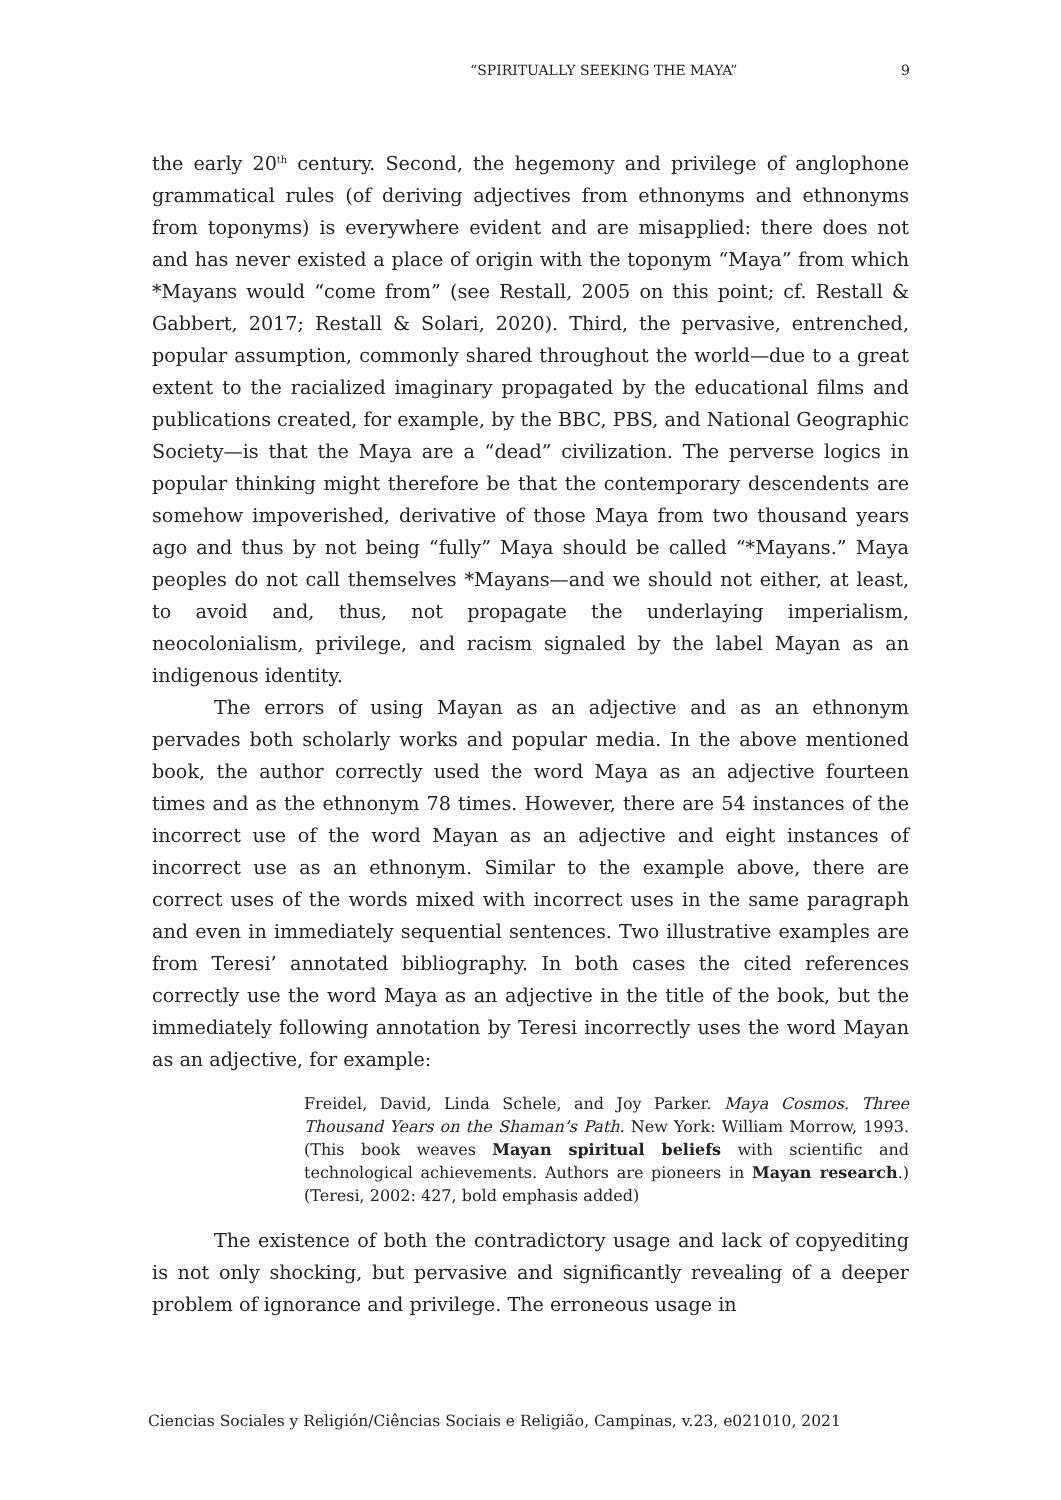“SPIRITUALLY SEEKING THE MAYA” 9
the early 20<sup>th</sup> century. Second, the hegemony and privilege of anglophone grammatical rules (of deriving adjectives from ethnonyms and ethnonyms from toponyms) is everywhere evident and are misapplied: there does not and has never existed a place of origin with the toponym “Maya” from which *Mayans would “come from” (see Restall, 2005 on this point; cf. Restall & Gabbert, 2017; Restall & Solari, 2020). Third, the pervasive, entrenched, popular assumption, commonly shared throughout the world—due to a great extent to the racialized imaginary propagated by the educational films and publications created, for example, by the BBC, PBS, and National Geographic Society—is that the Maya are a “dead” civilization. The perverse logics in popular thinking might therefore be that the contemporary descendents are somehow impoverished, derivative of those Maya from two thousand years ago and thus by not being “fully” Maya should be called “*Mayans.” Maya peoples do not call themselves *Mayans—and we should not either, at least, to avoid and, thus, not propagate the underlaying imperialism, neocolonialism, privilege, and racism signaled by the label Mayan as an indigenous identity.
The errors of using Mayan as an adjective and as an ethnonym pervades both scholarly works and popular media. In the above mentioned book, the author correctly used the word Maya as an adjective fourteen times and as the ethnonym 78 times. However, there are 54 instances of the incorrect use of the word Mayan as an adjective and eight instances of incorrect use as an ethnonym. Similar to the example above, there are correct uses of the words mixed with incorrect uses in the same paragraph and even in immediately sequential sentences. Two illustrative examples are from Teresi’ annotated bibliography. In both cases the cited references correctly use the word Maya as an adjective in the title of the book, but the immediately following annotation by Teresi incorrectly uses the word Mayan as an adjective, for example:
Freidel, David, Linda Schele, and Joy Parker. Maya Cosmos. Three Thousand Years on the Shaman’s Path. New York: William Morrow, 1993. (This book weaves Mayan spiritual beliefs with scientific and technological achievements. Authors are pioneers in Mayan research.) (Teresi, 2002: 427, bold emphasis added)
The existence of both the contradictory usage and lack of copyediting is not only shocking, but pervasive and significantly revealing of a deeper problem of ignorance and privilege. The erroneous usage in
Ciencias Sociales y Religión/Ciências Sociais e Religião, Campinas, v.23, e021010, 2021